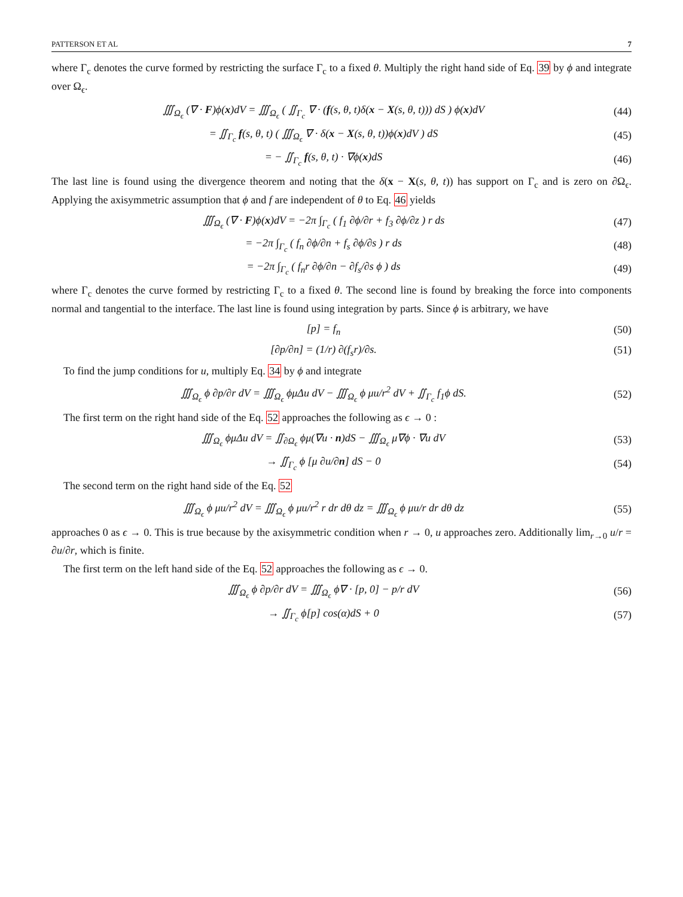PATTERSON ET AL 7
where Γ<sub>c</sub> denotes the curve formed by restricting the surface Γ<sub>c</sub> to a fixed θ. Multiply the right hand side of Eq. 39 by ϕ and integrate over Ω<sub>ϵ</sub>.
∭<sub>Ω<sub>ϵ</sub></sub> (∇ · F)ϕ(x)dV = ∭<sub>Ω<sub>ϵ</sub></sub> ( ∬<sub>Γ<sub>c</sub></sub> ∇ · (f(s, θ, t)δ(x − X(s, θ, t))) dS ) ϕ(x)dV
(44)
= ∬<sub>Γ<sub>c</sub></sub> f(s, θ, t) ( ∭<sub>Ω<sub>ϵ</sub></sub> ∇ · δ(x − X(s, θ, t))ϕ(x)dV ) dS
(45)
= − ∬<sub>Γ<sub>c</sub></sub> f(s, θ, t) · ∇ϕ(x)dS (46)
The last line is found using the divergence theorem and noting that the δ(x − X(s, θ, t)) has support on Γ<sub>c</sub> and is zero on ∂Ω<sub>ϵ</sub>. Applying the axisymmetric assumption that ϕ and f are independent of θ to Eq. 46 yields
∭<sub>Ω<sub>ϵ</sub></sub> (∇ · F)ϕ(x)dV = −2π ∫<sub>Γ<sub>c</sub></sub> ( f<sub>1</sub> ∂ϕ/∂r + f<sub>3</sub> ∂ϕ/∂z ) r ds
(47)
= −2π ∫<sub>Γ<sub>c</sub></sub> ( f<sub>n</sub> ∂ϕ/∂n + f<sub>s</sub> ∂ϕ/∂s ) r ds
(48)
= −2π ∫<sub>Γ<sub>c</sub></sub> ( f<sub>n</sub>r ∂ϕ/∂n − ∂f<sub>s</sub>/∂s ϕ ) ds
(49)
where Γ<sub>c</sub> denotes the curve formed by restricting Γ<sub>c</sub> to a fixed θ. The second line is found by breaking the force into components normal and tangential to the interface. The last line is found using integration by parts. Since ϕ is arbitrary, we have
[p] = f<sub>n</sub> (50)
[∂p/∂n] = (1/r) ∂(f<sub>s</sub>r)/∂s. (51)
To find the jump conditions for u, multiply Eq. 34 by ϕ and integrate
∭<sub>Ω<sub>ϵ</sub></sub> ϕ ∂p/∂r dV = ∭<sub>Ω<sub>ϵ</sub></sub> ϕμΔu dV − ∭<sub>Ω<sub>ϵ</sub></sub> ϕ μu/r<sup>2</sup> dV + ∬<sub>Γ<sub>c</sub></sub> f<sub>1</sub>ϕ dS.
(52)
The first term on the right hand side of the Eq. 52 approaches the following as ϵ → 0 :
∭<sub>Ω<sub>ϵ</sub></sub> ϕμΔu dV = ∬<sub>∂Ω<sub>ϵ</sub></sub> ϕμ(∇u · n)dS − ∭<sub>Ω<sub>ϵ</sub></sub> μ∇ϕ · ∇u dV
(53)
→ ∬<sub>Γ<sub>c</sub></sub> ϕ [μ ∂u/∂n] dS − 0 (54)
The second term on the right hand side of the Eq. 52
∭<sub>Ω<sub>ϵ</sub></sub> ϕ μu/r<sup>2</sup> dV = ∭<sub>Ω<sub>ϵ</sub></sub> ϕ μu/r<sup>2</sup> r dr dθ dz = ∭<sub>Ω<sub>ϵ</sub></sub> ϕ μu/r dr dθ dz
(55)
approaches 0 as ϵ → 0. This is true because by the axisymmetric condition when r → 0, u approaches zero. Additionally lim<sub>r→0</sub> u/r = ∂u/∂r, which is finite.
The first term on the left hand side of the Eq. 52 approaches the following as ϵ → 0.
∭<sub>Ω<sub>ϵ</sub></sub> ϕ ∂p/∂r dV = ∭<sub>Ω<sub>ϵ</sub></sub> ϕ∇ · [p, 0] − p/r dV
(56)
→ ∬<sub>Γ<sub>c</sub></sub> ϕ[p] cos(α)dS + 0 (57)